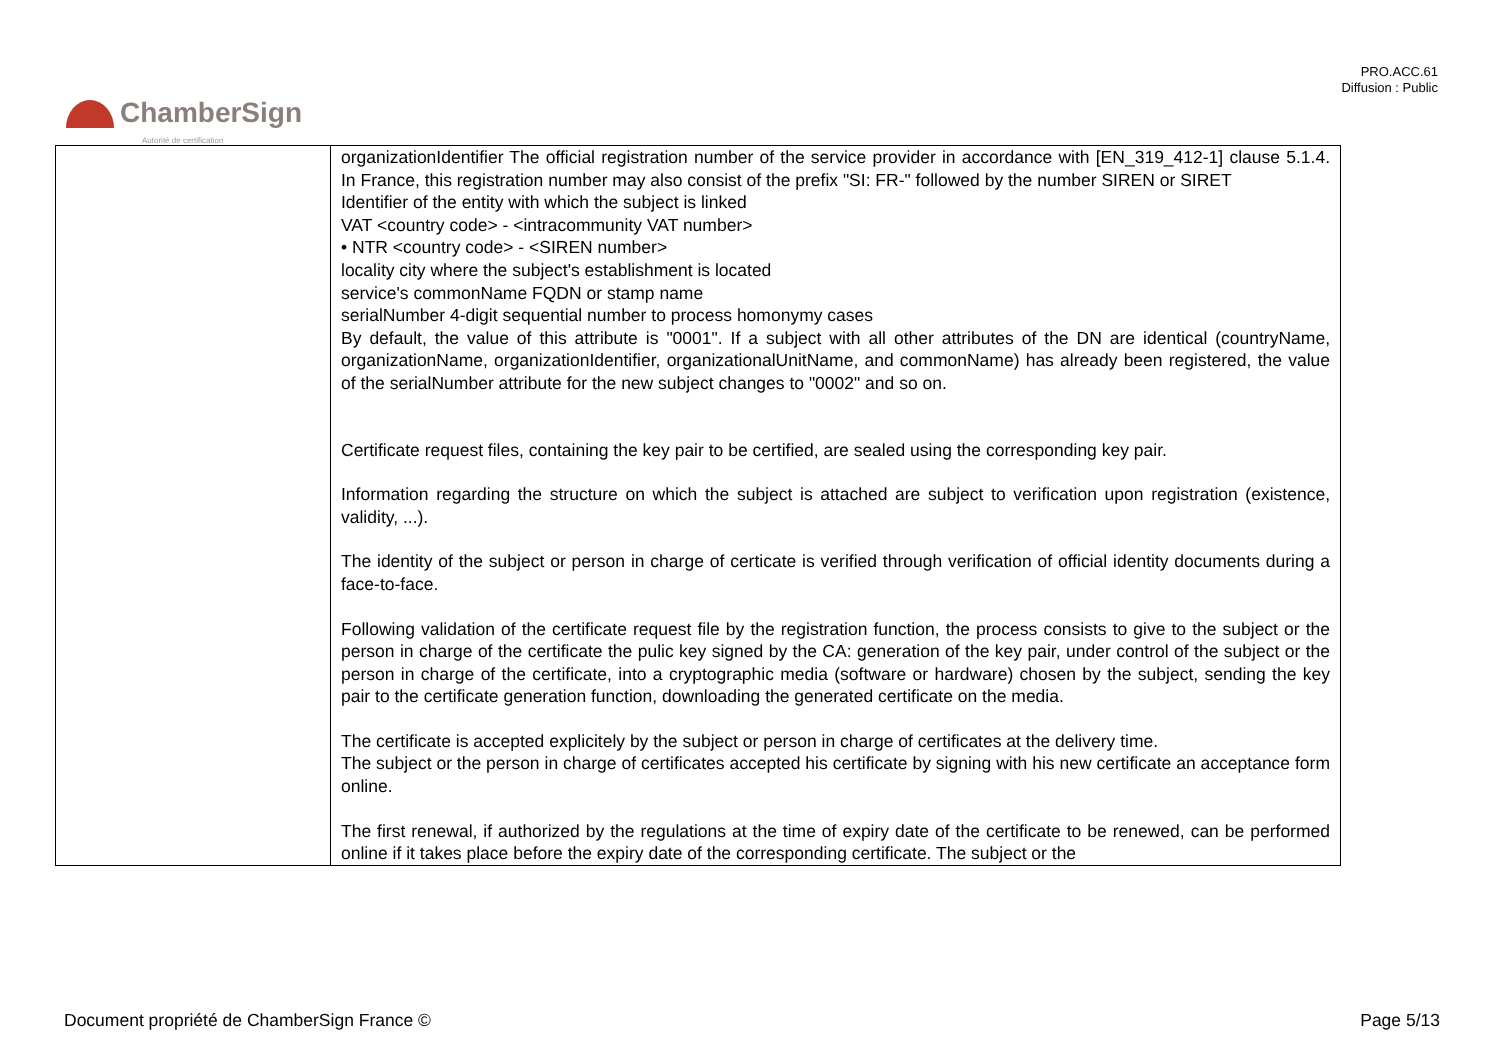PRO.ACC.61
Diffusion : Public
ChamberSign
Autorité de certification
| | organizationIdentifier The official registration number of the service provider in accordance with [EN_319_412-1] clause 5.1.4. In France, this registration number may also consist of the prefix "SI: FR-" followed by the number SIREN or SIRET Identifier of the entity with which the subject is linked VAT <country code> - <intracommunity VAT number> • NTR <country code> - <SIREN number> locality city where the subject's establishment is located service's commonName FQDN or stamp name serialNumber 4-digit sequential number to process homonymy cases By default, the value of this attribute is "0001". If a subject with all other attributes of the DN are identical (countryName, organizationName, organizationIdentifier, organizationalUnitName, and commonName) has already been registered, the value of the serialNumber attribute for the new subject changes to "0002" and so on. Certificate request files, containing the key pair to be certified, are sealed using the corresponding key pair. Information regarding the structure on which the subject is attached are subject to verification upon registration (existence, validity, ...). The identity of the subject or person in charge of certicate is verified through verification of official identity documents during a face-to-face. Following validation of the certificate request file by the registration function, the process consists to give to the subject or the person in charge of the certificate the pulic key signed by the CA: generation of the key pair, under control of the subject or the person in charge of the certificate, into a cryptographic media (software or hardware) chosen by the subject, sending the key pair to the certificate generation function, downloading the generated certificate on the media. The certificate is accepted explicitely by the subject or person in charge of certificates at the delivery time. The subject or the person in charge of certificates accepted his certificate by signing with his new certificate an acceptance form online. The first renewal, if authorized by the regulations at the time of expiry date of the certificate to be renewed, can be performed online if it takes place before the expiry date of the corresponding certificate. The subject or the |
Document propriété de ChamberSign France ©
Page 5/13